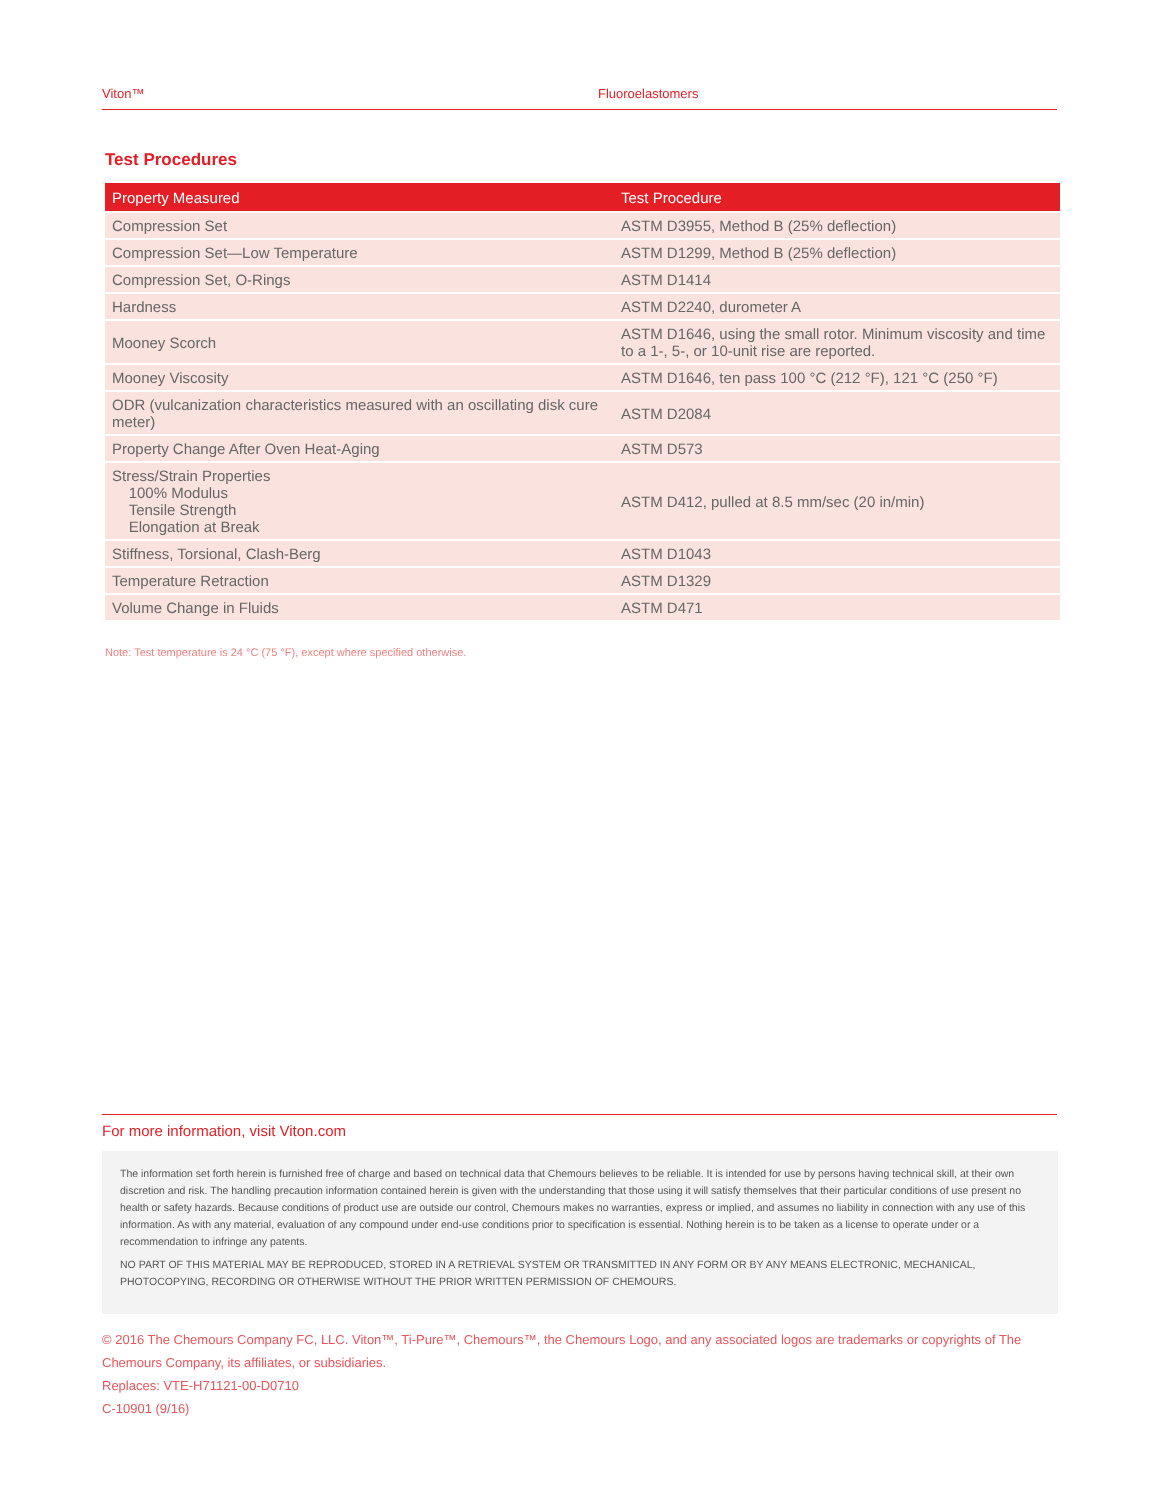Viton™ Fluoroelastomers
Test Procedures
| Property Measured | Test Procedure |
| --- | --- |
| Compression Set | ASTM D3955, Method B (25% deflection) |
| Compression Set—Low Temperature | ASTM D1299, Method B (25% deflection) |
| Compression Set, O-Rings | ASTM D1414 |
| Hardness | ASTM D2240, durometer A |
| Mooney Scorch | ASTM D1646, using the small rotor. Minimum viscosity and time to a 1-, 5-, or 10-unit rise are reported. |
| Mooney Viscosity | ASTM D1646, ten pass 100 °C (212 °F), 121 °C (250 °F) |
| ODR (vulcanization characteristics measured with an oscillating disk cure meter) | ASTM D2084 |
| Property Change After Oven Heat-Aging | ASTM D573 |
| Stress/Strain Properties 100% Modulus Tensile Strength Elongation at Break | ASTM D412, pulled at 8.5 mm/sec (20 in/min) |
| Stiffness, Torsional, Clash-Berg | ASTM D1043 |
| Temperature Retraction | ASTM D1329 |
| Volume Change in Fluids | ASTM D471 |
Note: Test temperature is 24 °C (75 °F), except where specified otherwise.
For more information, visit Viton.com
The information set forth herein is furnished free of charge and based on technical data that Chemours believes to be reliable. It is intended for use by persons having technical skill, at their own discretion and risk. The handling precaution information contained herein is given with the understanding that those using it will satisfy themselves that their particular conditions of use present no health or safety hazards. Because conditions of product use are outside our control, Chemours makes no warranties, express or implied, and assumes no liability in connection with any use of this information. As with any material, evaluation of any compound under end-use conditions prior to specification is essential. Nothing herein is to be taken as a license to operate under or a recommendation to infringe any patents.
NO PART OF THIS MATERIAL MAY BE REPRODUCED, STORED IN A RETRIEVAL SYSTEM OR TRANSMITTED IN ANY FORM OR BY ANY MEANS ELECTRONIC, MECHANICAL, PHOTOCOPYING, RECORDING OR OTHERWISE WITHOUT THE PRIOR WRITTEN PERMISSION OF CHEMOURS.
© 2016 The Chemours Company FC, LLC. Viton™, Ti-Pure™, Chemours™, the Chemours Logo, and any associated logos are trademarks or copyrights of The Chemours Company, its affiliates, or subsidiaries.
Replaces: VTE-H71121-00-D0710
C-10901 (9/16)